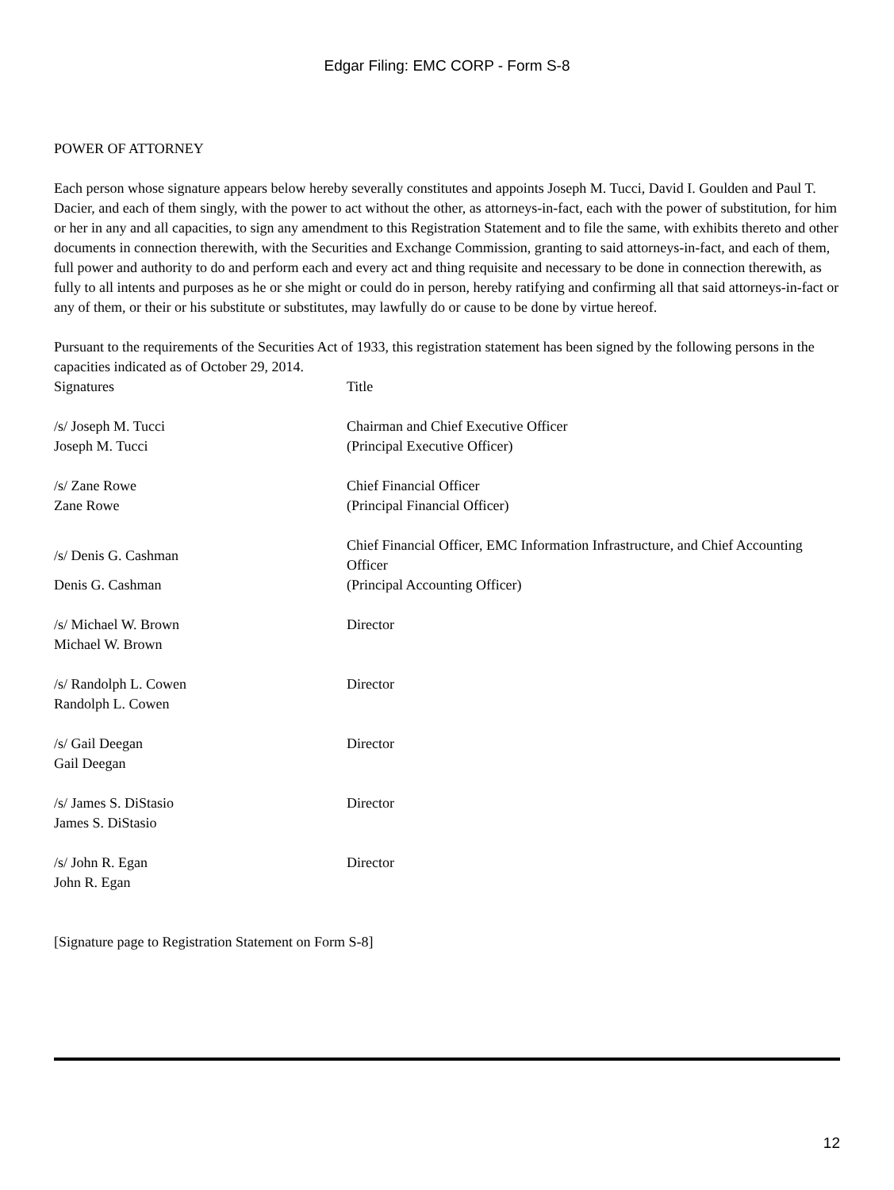Edgar Filing: EMC CORP - Form S-8
POWER OF ATTORNEY
Each person whose signature appears below hereby severally constitutes and appoints Joseph M. Tucci, David I. Goulden and Paul T. Dacier, and each of them singly, with the power to act without the other, as attorneys-in-fact, each with the power of substitution, for him or her in any and all capacities, to sign any amendment to this Registration Statement and to file the same, with exhibits thereto and other documents in connection therewith, with the Securities and Exchange Commission, granting to said attorneys-in-fact, and each of them, full power and authority to do and perform each and every act and thing requisite and necessary to be done in connection therewith, as fully to all intents and purposes as he or she might or could do in person, hereby ratifying and confirming all that said attorneys-in-fact or any of them, or their or his substitute or substitutes, may lawfully do or cause to be done by virtue hereof.
Pursuant to the requirements of the Securities Act of 1933, this registration statement has been signed by the following persons in the capacities indicated as of October 29, 2014.
| Signatures | Title |
| /s/ Joseph M. Tucci Joseph M. Tucci | Chairman and Chief Executive Officer (Principal Executive Officer) |
| /s/ Zane Rowe Zane Rowe | Chief Financial Officer (Principal Financial Officer) |
| /s/ Denis G. Cashman | Chief Financial Officer, EMC Information Infrastructure, and Chief Accounting Officer |
| Denis G. Cashman | (Principal Accounting Officer) |
| /s/ Michael W. Brown Michael W. Brown | Director |
| /s/ Randolph L. Cowen Randolph L. Cowen | Director |
| /s/ Gail Deegan Gail Deegan | Director |
| /s/ James S. DiStasio James S. DiStasio | Director |
| /s/ John R. Egan John R. Egan | Director |
[Signature page to Registration Statement on Form S-8]
12